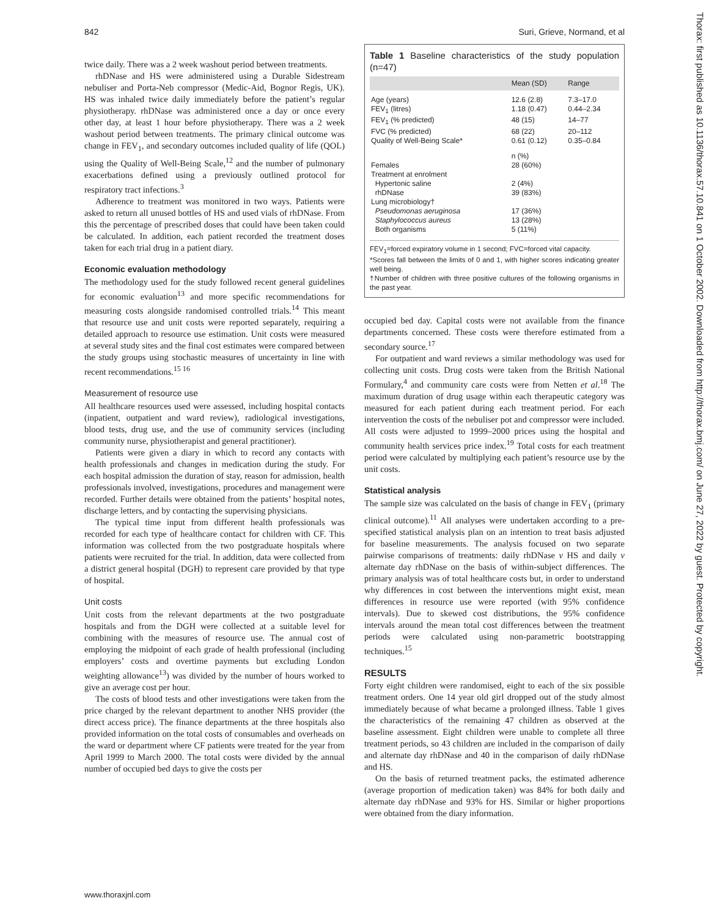842 Suri, Grieve, Normand, et al
Thorax: first published as 10.1136/thorax.57.10.841 on 1 October 2002. Downloaded from http://thorax.bmj.com/ on June 27, 2022 by guest. Protected by copyright.
twice daily. There was a 2 week washout period between treatments.
rhDNase and HS were administered using a Durable Sidestream nebuliser and Porta-Neb compressor (Medic-Aid, Bognor Regis, UK). HS was inhaled twice daily immediately before the patient’s regular physiotherapy. rhDNase was administered once a day or once every other day, at least 1 hour before physiotherapy. There was a 2 week washout period between treatments. The primary clinical outcome was change in FEV<sub>1</sub>, and secondary outcomes included quality of life (QOL) using the Quality of Well-Being Scale,<sup>12</sup> and the number of pulmonary exacerbations defined using a previously outlined protocol for respiratory tract infections.<sup>3</sup>
Adherence to treatment was monitored in two ways. Patients were asked to return all unused bottles of HS and used vials of rhDNase. From this the percentage of prescribed doses that could have been taken could be calculated. In addition, each patient recorded the treatment doses taken for each trial drug in a patient diary.
Economic evaluation methodology
The methodology used for the study followed recent general guidelines for economic evaluation<sup>13</sup> and more specific recommendations for measuring costs alongside randomised controlled trials.<sup>14</sup> This meant that resource use and unit costs were reported separately, requiring a detailed approach to resource use estimation. Unit costs were measured at several study sites and the final cost estimates were compared between the study groups using stochastic measures of uncertainty in line with recent recommendations.<sup>15 16</sup>
Measurement of resource use
All healthcare resources used were assessed, including hospital contacts (inpatient, outpatient and ward review), radiological investigations, blood tests, drug use, and the use of community services (including community nurse, physiotherapist and general practitioner).
Patients were given a diary in which to record any contacts with health professionals and changes in medication during the study. For each hospital admission the duration of stay, reason for admission, health professionals involved, investigations, procedures and management were recorded. Further details were obtained from the patients’ hospital notes, discharge letters, and by contacting the supervising physicians.
The typical time input from different health professionals was recorded for each type of healthcare contact for children with CF. This information was collected from the two postgraduate hospitals where patients were recruited for the trial. In addition, data were collected from a district general hospital (DGH) to represent care provided by that type of hospital.
Unit costs
Unit costs from the relevant departments at the two postgraduate hospitals and from the DGH were collected at a suitable level for combining with the measures of resource use. The annual cost of employing the midpoint of each grade of health professional (including employers’ costs and overtime payments but excluding London weighting allowance<sup>13</sup>) was divided by the number of hours worked to give an average cost per hour.
The costs of blood tests and other investigations were taken from the price charged by the relevant department to another NHS provider (the direct access price). The finance departments at the three hospitals also provided information on the total costs of consumables and overheads on the ward or department where CF patients were treated for the year from April 1999 to March 2000. The total costs were divided by the annual number of occupied bed days to give the costs per
Table 1 Baseline characteristics of the study population (n=47)
| | Mean (SD) | Range |
| --- | --- | --- |
| Age (years) | 12.6 (2.8) | 7.3–17.0 |
| FEV<sub>1</sub> (litres) | 1.18 (0.47) | 0.44–2.34 |
| FEV<sub>1</sub> (% predicted) | 48 (15) | 14–77 |
| FVC (% predicted) | 68 (22) | 20–112 |
| Quality of Well-Being Scale* | 0.61 (0.12) | 0.35–0.84 |
| | n (%) | |
| Females | 28 (60%) | |
| Treatment at enrolment | | |
| Hypertonic saline | 2 (4%) | |
| rhDNase | 39 (83%) | |
| Lung microbiology† | | |
| Pseudomonas aeruginosa | 17 (36%) | |
| Staphylococcus aureus | 13 (28%) | |
| Both organisms | 5 (11%) | |
FEV<sub>1</sub>=forced expiratory volume in 1 second; FVC=forced vital capacity.
*Scores fall between the limits of 0 and 1, with higher scores indicating greater well being.
†Number of children with three positive cultures of the following organisms in the past year.
occupied bed day. Capital costs were not available from the finance departments concerned. These costs were therefore estimated from a secondary source.<sup>17</sup>
For outpatient and ward reviews a similar methodology was used for collecting unit costs. Drug costs were taken from the British National Formulary,<sup>4</sup> and community care costs were from Netten et al.<sup>18</sup> The maximum duration of drug usage within each therapeutic category was measured for each patient during each treatment period. For each intervention the costs of the nebuliser pot and compressor were included. All costs were adjusted to 1999–2000 prices using the hospital and community health services price index.<sup>19</sup> Total costs for each treatment period were calculated by multiplying each patient’s resource use by the unit costs.
Statistical analysis
The sample size was calculated on the basis of change in FEV<sub>1</sub> (primary clinical outcome).<sup>11</sup> All analyses were undertaken according to a pre-specified statistical analysis plan on an intention to treat basis adjusted for baseline measurements. The analysis focused on two separate pairwise comparisons of treatments: daily rhDNase v HS and daily v alternate day rhDNase on the basis of within-subject differences. The primary analysis was of total healthcare costs but, in order to understand why differences in cost between the interventions might exist, mean differences in resource use were reported (with 95% confidence intervals). Due to skewed cost distributions, the 95% confidence intervals around the mean total cost differences between the treatment periods were calculated using non-parametric bootstrapping techniques.<sup>15</sup>
RESULTS
Forty eight children were randomised, eight to each of the six possible treatment orders. One 14 year old girl dropped out of the study almost immediately because of what became a prolonged illness. Table 1 gives the characteristics of the remaining 47 children as observed at the baseline assessment. Eight children were unable to complete all three treatment periods, so 43 children are included in the comparison of daily and alternate day rhDNase and 40 in the comparison of daily rhDNase and HS.
On the basis of returned treatment packs, the estimated adherence (average proportion of medication taken) was 84% for both daily and alternate day rhDNase and 93% for HS. Similar or higher proportions were obtained from the diary information.
www.thoraxjnl.com